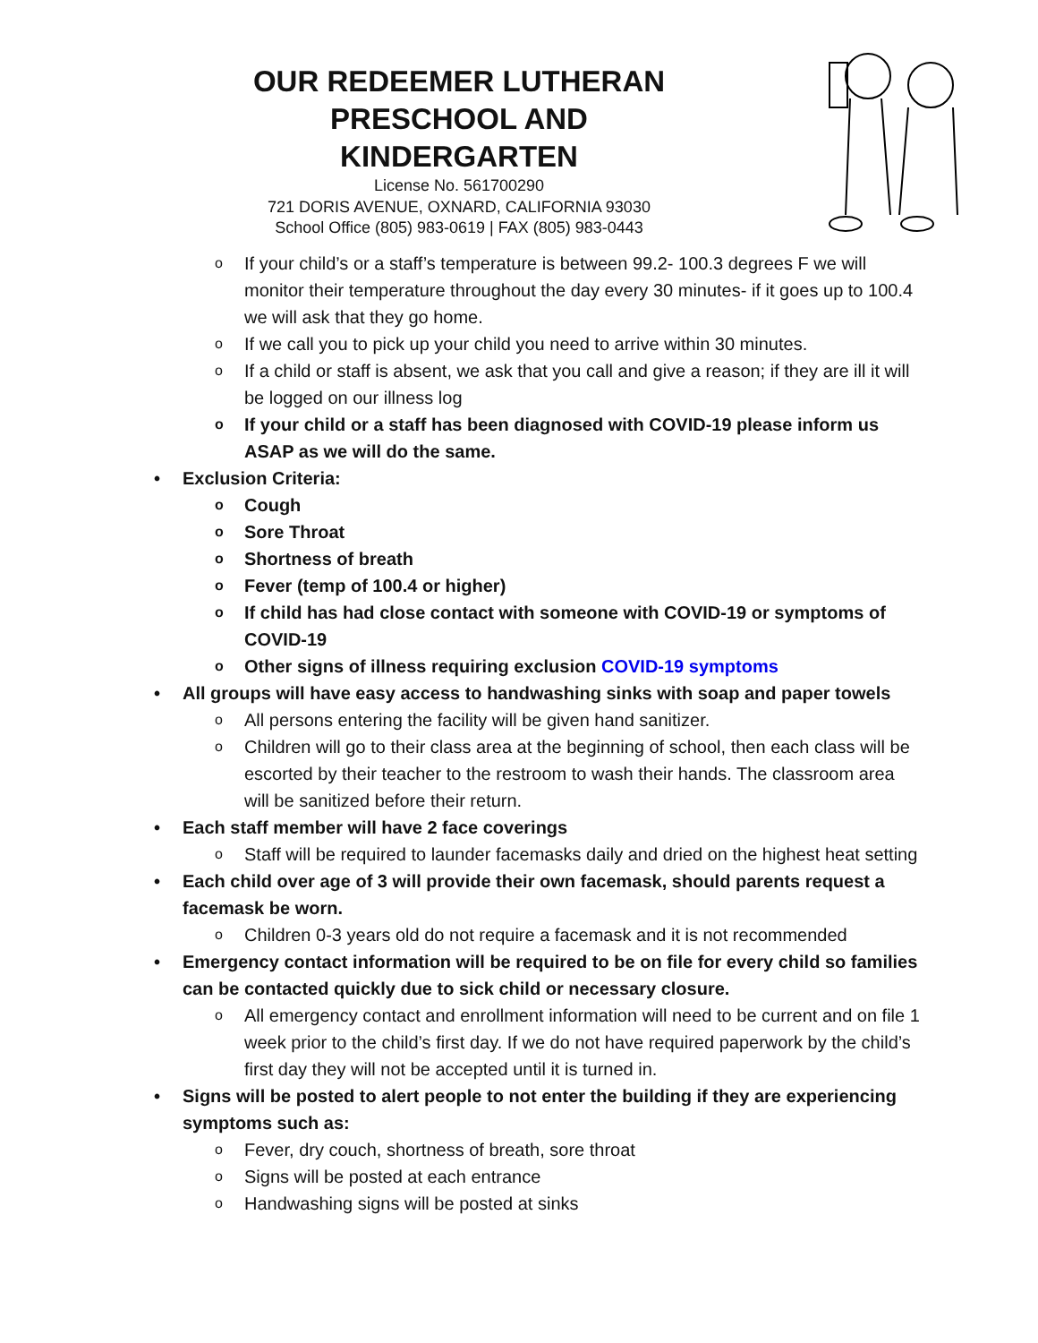OUR REDEEMER LUTHERAN PRESCHOOL AND KINDERGARTEN
License No. 561700290
721 DORIS AVENUE, OXNARD, CALIFORNIA 93030
School Office (805) 983-0619 | FAX (805) 983-0443
o If your child’s or a staff’s temperature is between 99.2- 100.3 degrees F we will monitor their temperature throughout the day every 30 minutes- if it goes up to 100.4 we will ask that they go home.
o If we call you to pick up your child you need to arrive within 30 minutes.
o If a child or staff is absent, we ask that you call and give a reason; if they are ill it will be logged on our illness log
o If your child or a staff has been diagnosed with COVID-19 please inform us ASAP as we will do the same.
• Exclusion Criteria:
o Cough
o Sore Throat
o Shortness of breath
o Fever (temp of 100.4 or higher)
o If child has had close contact with someone with COVID-19 or symptoms of COVID-19
o Other signs of illness requiring exclusion COVID-19 symptoms
• All groups will have easy access to handwashing sinks with soap and paper towels
o All persons entering the facility will be given hand sanitizer.
o Children will go to their class area at the beginning of school, then each class will be escorted by their teacher to the restroom to wash their hands. The classroom area will be sanitized before their return.
• Each staff member will have 2 face coverings
o Staff will be required to launder facemasks daily and dried on the highest heat setting
• Each child over age of 3 will provide their own facemask, should parents request a facemask be worn.
o Children 0-3 years old do not require a facemask and it is not recommended
• Emergency contact information will be required to be on file for every child so families can be contacted quickly due to sick child or necessary closure.
o All emergency contact and enrollment information will need to be current and on file 1 week prior to the child’s first day. If we do not have required paperwork by the child’s first day they will not be accepted until it is turned in.
• Signs will be posted to alert people to not enter the building if they are experiencing symptoms such as:
o Fever, dry couch, shortness of breath, sore throat
o Signs will be posted at each entrance
o Handwashing signs will be posted at sinks